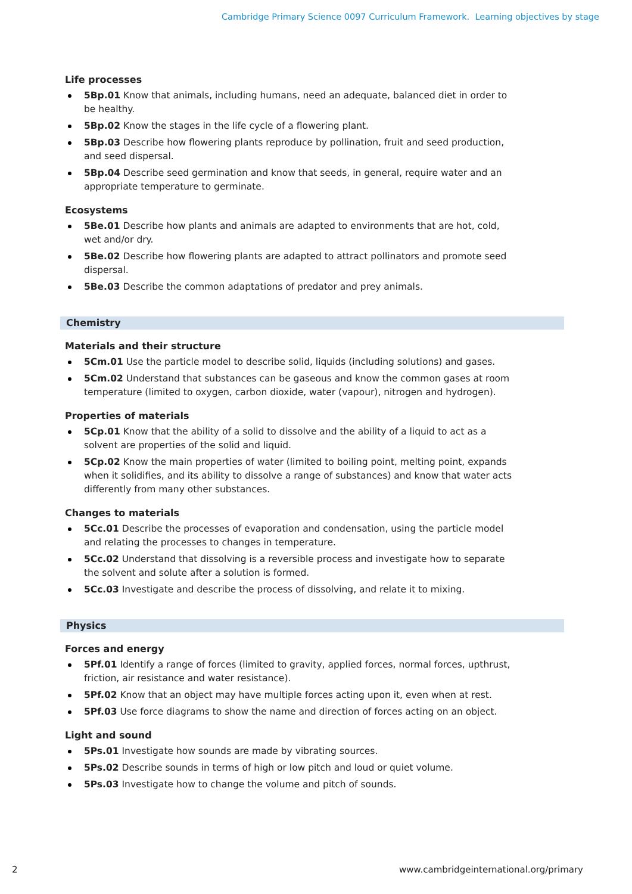Cambridge Primary Science 0097 Curriculum Framework. Learning objectives by stage
Life processes
5Bp.01 Know that animals, including humans, need an adequate, balanced diet in order to be healthy.
5Bp.02 Know the stages in the life cycle of a flowering plant.
5Bp.03 Describe how flowering plants reproduce by pollination, fruit and seed production, and seed dispersal.
5Bp.04 Describe seed germination and know that seeds, in general, require water and an appropriate temperature to germinate.
Ecosystems
5Be.01 Describe how plants and animals are adapted to environments that are hot, cold, wet and/or dry.
5Be.02 Describe how flowering plants are adapted to attract pollinators and promote seed dispersal.
5Be.03 Describe the common adaptations of predator and prey animals.
Chemistry
Materials and their structure
5Cm.01 Use the particle model to describe solid, liquids (including solutions) and gases.
5Cm.02 Understand that substances can be gaseous and know the common gases at room temperature (limited to oxygen, carbon dioxide, water (vapour), nitrogen and hydrogen).
Properties of materials
5Cp.01 Know that the ability of a solid to dissolve and the ability of a liquid to act as a solvent are properties of the solid and liquid.
5Cp.02 Know the main properties of water (limited to boiling point, melting point, expands when it solidifies, and its ability to dissolve a range of substances) and know that water acts differently from many other substances.
Changes to materials
5Cc.01 Describe the processes of evaporation and condensation, using the particle model and relating the processes to changes in temperature.
5Cc.02 Understand that dissolving is a reversible process and investigate how to separate the solvent and solute after a solution is formed.
5Cc.03 Investigate and describe the process of dissolving, and relate it to mixing.
Physics
Forces and energy
5Pf.01 Identify a range of forces (limited to gravity, applied forces, normal forces, upthrust, friction, air resistance and water resistance).
5Pf.02 Know that an object may have multiple forces acting upon it, even when at rest.
5Pf.03 Use force diagrams to show the name and direction of forces acting on an object.
Light and sound
5Ps.01 Investigate how sounds are made by vibrating sources.
5Ps.02 Describe sounds in terms of high or low pitch and loud or quiet volume.
5Ps.03 Investigate how to change the volume and pitch of sounds.
2 www.cambridgeinternational.org/primary